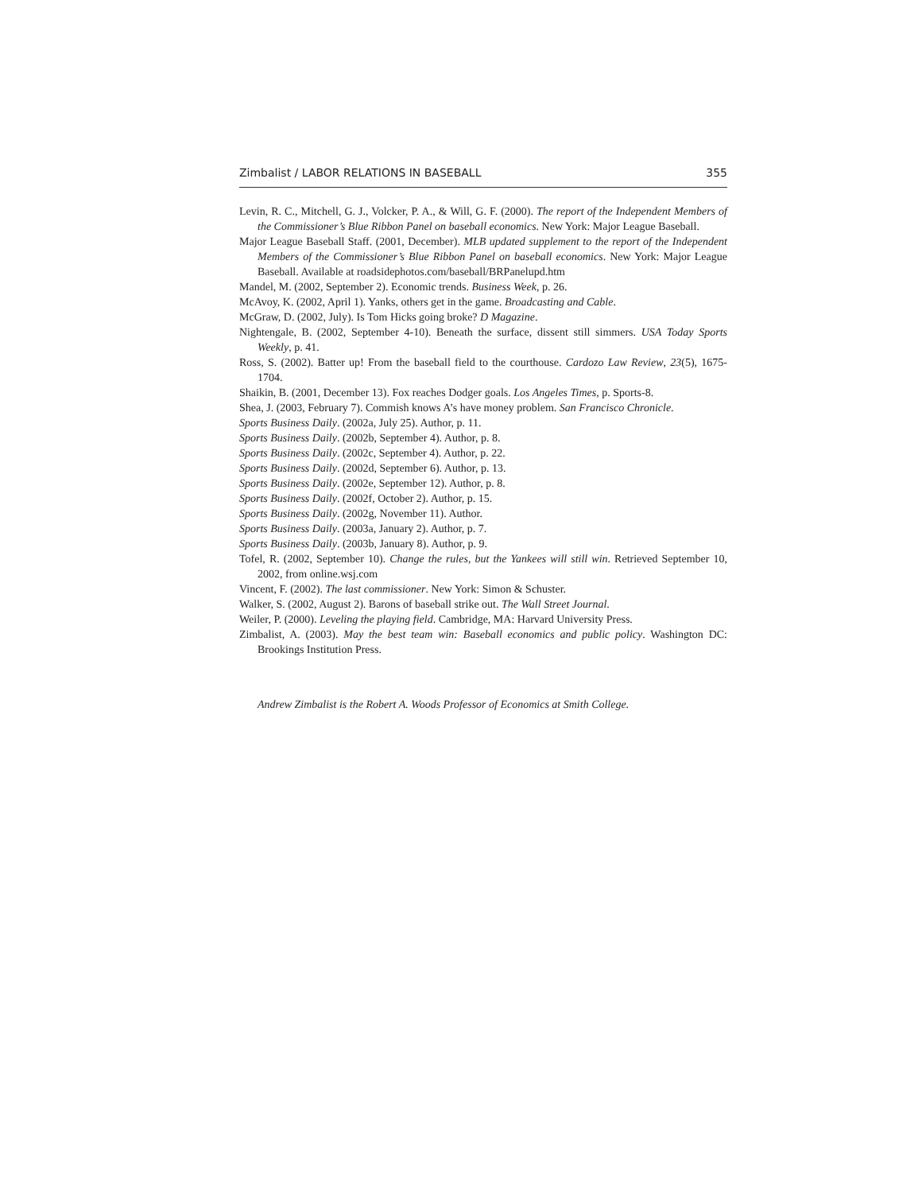Zimbalist / LABOR RELATIONS IN BASEBALL 355
Levin, R. C., Mitchell, G. J., Volcker, P. A., & Will, G. F. (2000). The report of the Independent Members of the Commissioner’s Blue Ribbon Panel on baseball economics. New York: Major League Baseball.
Major League Baseball Staff. (2001, December). MLB updated supplement to the report of the Independent Members of the Commissioner’s Blue Ribbon Panel on baseball economics. New York: Major League Baseball. Available at roadsidephotos.com/baseball/BRPanelupd.htm
Mandel, M. (2002, September 2). Economic trends. Business Week, p. 26.
McAvoy, K. (2002, April 1). Yanks, others get in the game. Broadcasting and Cable.
McGraw, D. (2002, July). Is Tom Hicks going broke? D Magazine.
Nightengale, B. (2002, September 4-10). Beneath the surface, dissent still simmers. USA Today Sports Weekly, p. 41.
Ross, S. (2002). Batter up! From the baseball field to the courthouse. Cardozo Law Review, 23(5), 1675-1704.
Shaikin, B. (2001, December 13). Fox reaches Dodger goals. Los Angeles Times, p. Sports-8.
Shea, J. (2003, February 7). Commish knows A’s have money problem. San Francisco Chronicle.
Sports Business Daily. (2002a, July 25). Author, p. 11.
Sports Business Daily. (2002b, September 4). Author, p. 8.
Sports Business Daily. (2002c, September 4). Author, p. 22.
Sports Business Daily. (2002d, September 6). Author, p. 13.
Sports Business Daily. (2002e, September 12). Author, p. 8.
Sports Business Daily. (2002f, October 2). Author, p. 15.
Sports Business Daily. (2002g, November 11). Author.
Sports Business Daily. (2003a, January 2). Author, p. 7.
Sports Business Daily. (2003b, January 8). Author, p. 9.
Tofel, R. (2002, September 10). Change the rules, but the Yankees will still win. Retrieved September 10, 2002, from online.wsj.com
Vincent, F. (2002). The last commissioner. New York: Simon & Schuster.
Walker, S. (2002, August 2). Barons of baseball strike out. The Wall Street Journal.
Weiler, P. (2000). Leveling the playing field. Cambridge, MA: Harvard University Press.
Zimbalist, A. (2003). May the best team win: Baseball economics and public policy. Washington DC: Brookings Institution Press.
Andrew Zimbalist is the Robert A. Woods Professor of Economics at Smith College.